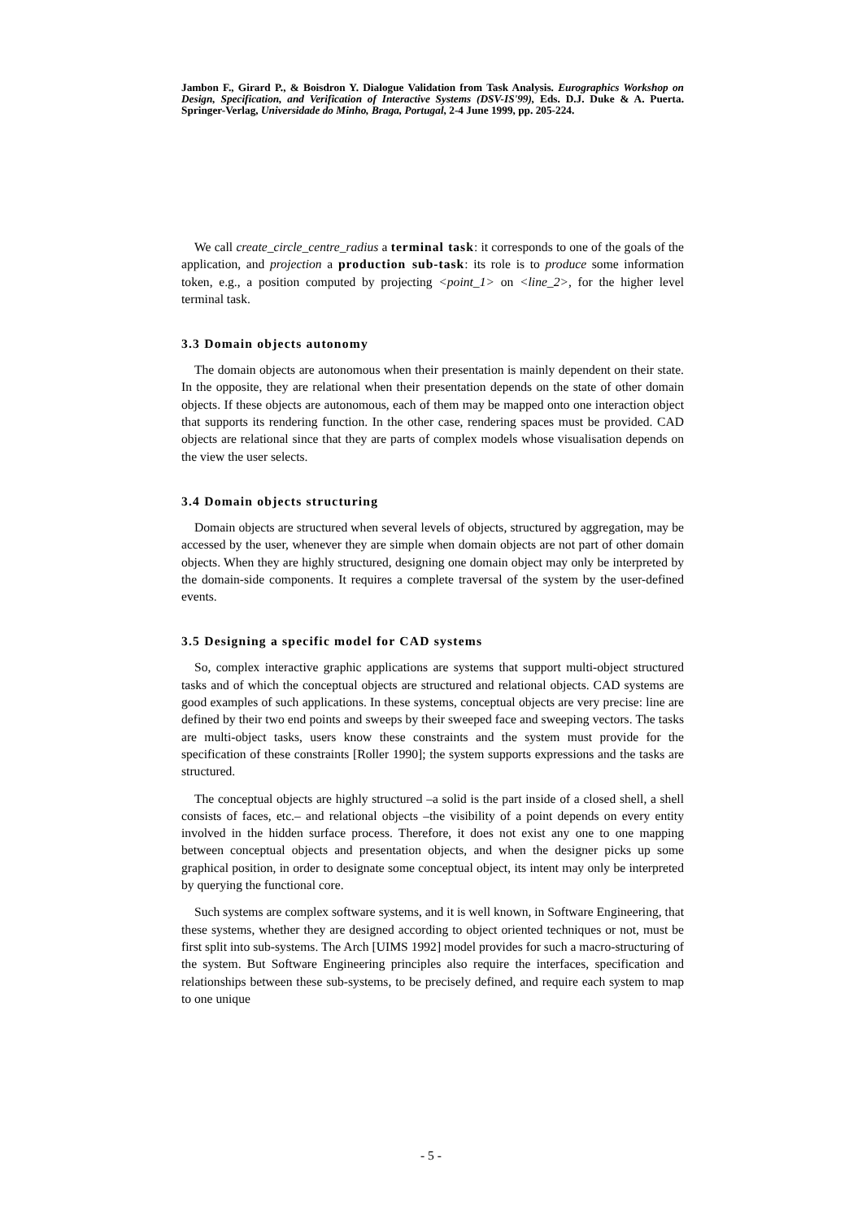Jambon F., Girard P., & Boisdron Y. Dialogue Validation from Task Analysis. Eurographics Workshop on Design, Specification, and Verification of Interactive Systems (DSV-IS'99), Eds. D.J. Duke & A. Puerta. Springer-Verlag, Universidade do Minho, Braga, Portugal, 2-4 June 1999, pp. 205-224.
We call create_circle_centre_radius a terminal task: it corresponds to one of the goals of the application, and projection a production sub-task: its role is to produce some information token, e.g., a position computed by projecting <point_1> on <line_2>, for the higher level terminal task.
3.3 Domain objects autonomy
The domain objects are autonomous when their presentation is mainly dependent on their state. In the opposite, they are relational when their presentation depends on the state of other domain objects. If these objects are autonomous, each of them may be mapped onto one interaction object that supports its rendering function. In the other case, rendering spaces must be provided. CAD objects are relational since that they are parts of complex models whose visualisation depends on the view the user selects.
3.4 Domain objects structuring
Domain objects are structured when several levels of objects, structured by aggregation, may be accessed by the user, whenever they are simple when domain objects are not part of other domain objects. When they are highly structured, designing one domain object may only be interpreted by the domain-side components. It requires a complete traversal of the system by the user-defined events.
3.5 Designing a specific model for CAD systems
So, complex interactive graphic applications are systems that support multi-object structured tasks and of which the conceptual objects are structured and relational objects. CAD systems are good examples of such applications. In these systems, conceptual objects are very precise: line are defined by their two end points and sweeps by their sweeped face and sweeping vectors. The tasks are multi-object tasks, users know these constraints and the system must provide for the specification of these constraints [Roller 1990]; the system supports expressions and the tasks are structured.
The conceptual objects are highly structured –a solid is the part inside of a closed shell, a shell consists of faces, etc.– and relational objects –the visibility of a point depends on every entity involved in the hidden surface process. Therefore, it does not exist any one to one mapping between conceptual objects and presentation objects, and when the designer picks up some graphical position, in order to designate some conceptual object, its intent may only be interpreted by querying the functional core.
Such systems are complex software systems, and it is well known, in Software Engineering, that these systems, whether they are designed according to object oriented techniques or not, must be first split into sub-systems. The Arch [UIMS 1992] model provides for such a macro-structuring of the system. But Software Engineering principles also require the interfaces, specification and relationships between these sub-systems, to be precisely defined, and require each system to map to one unique
- 5 -